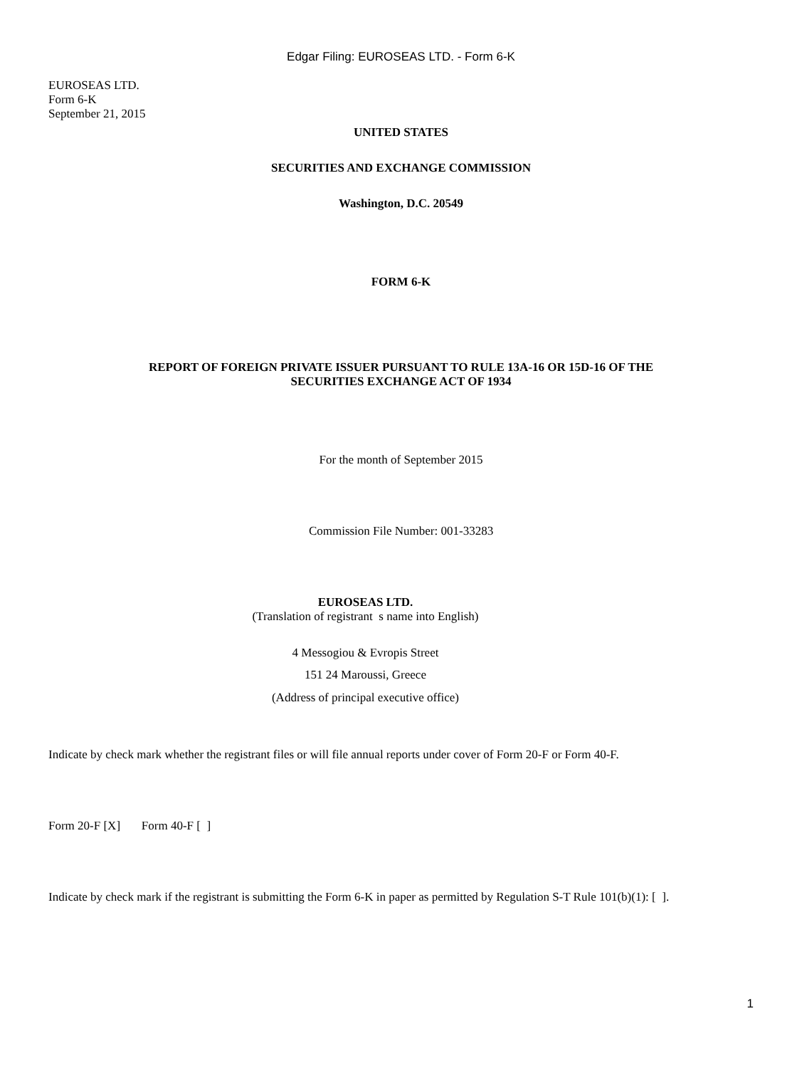Edgar Filing: EUROSEAS LTD. - Form 6-K
EUROSEAS LTD.
Form 6-K
September 21, 2015
UNITED STATES
SECURITIES AND EXCHANGE COMMISSION
Washington, D.C. 20549
FORM 6-K
REPORT OF FOREIGN PRIVATE ISSUER PURSUANT TO RULE 13A-16 OR 15D-16 OF THE
SECURITIES EXCHANGE ACT OF 1934
For the month of September 2015
Commission File Number: 001-33283
EUROSEAS LTD.
(Translation of registrant s name into English)
4 Messogiou & Evropis Street
151 24 Maroussi, Greece
(Address of principal executive office)
Indicate by check mark whether the registrant files or will file annual reports under cover of Form 20-F or Form 40-F.
Form 20-F [X] Form 40-F [ ]
Indicate by check mark if the registrant is submitting the Form 6-K in paper as permitted by Regulation S-T Rule 101(b)(1): [ ].
1